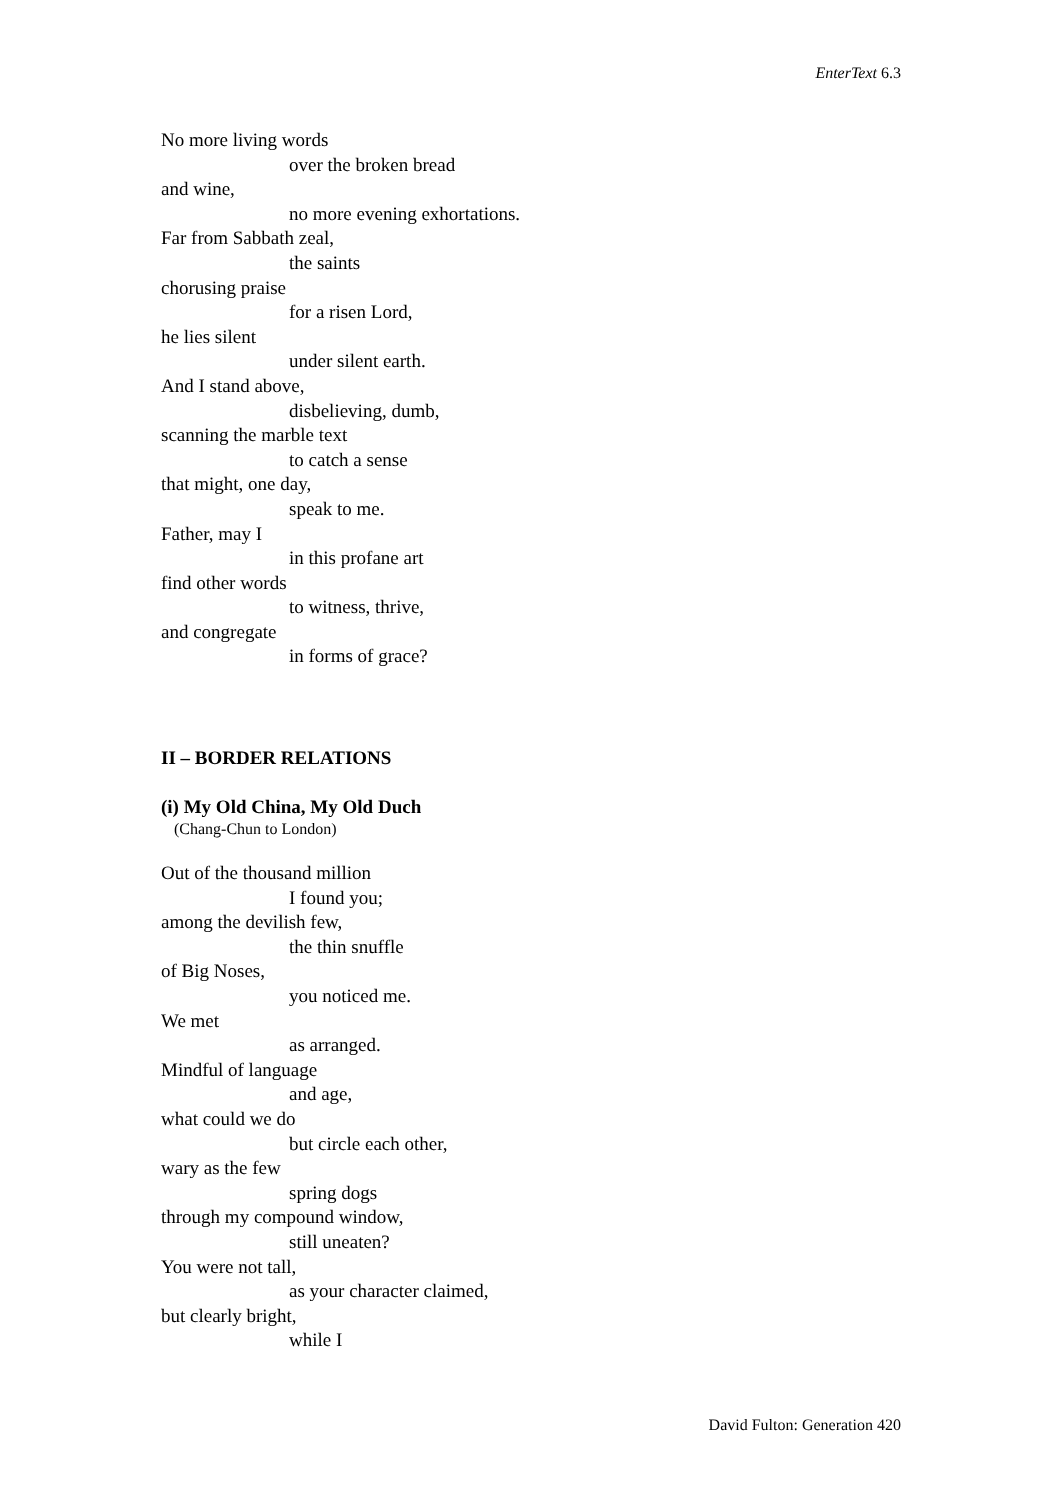EnterText 6.3
No more living words
over the broken bread
and wine,
no more evening exhortations.
Far from Sabbath zeal,
the saints
chorusing praise
for a risen Lord,
he lies silent
under silent earth.
And I stand above,
disbelieving, dumb,
scanning the marble text
to catch a sense
that might, one day,
speak to me.
Father, may I
in this profane art
find other words
to witness, thrive,
and congregate
in forms of grace?
II – BORDER RELATIONS
(i) My Old China, My Old Duch
(Chang-Chun to London)
Out of the thousand million
I found you;
among the devilish few,
the thin snuffle
of Big Noses,
you noticed me.
We met
as arranged.
Mindful of language
and age,
what could we do
but circle each other,
wary as the few
spring dogs
through my compound window,
still uneaten?
You were not tall,
as your character claimed,
but clearly bright,
while I
David Fulton: Generation 420